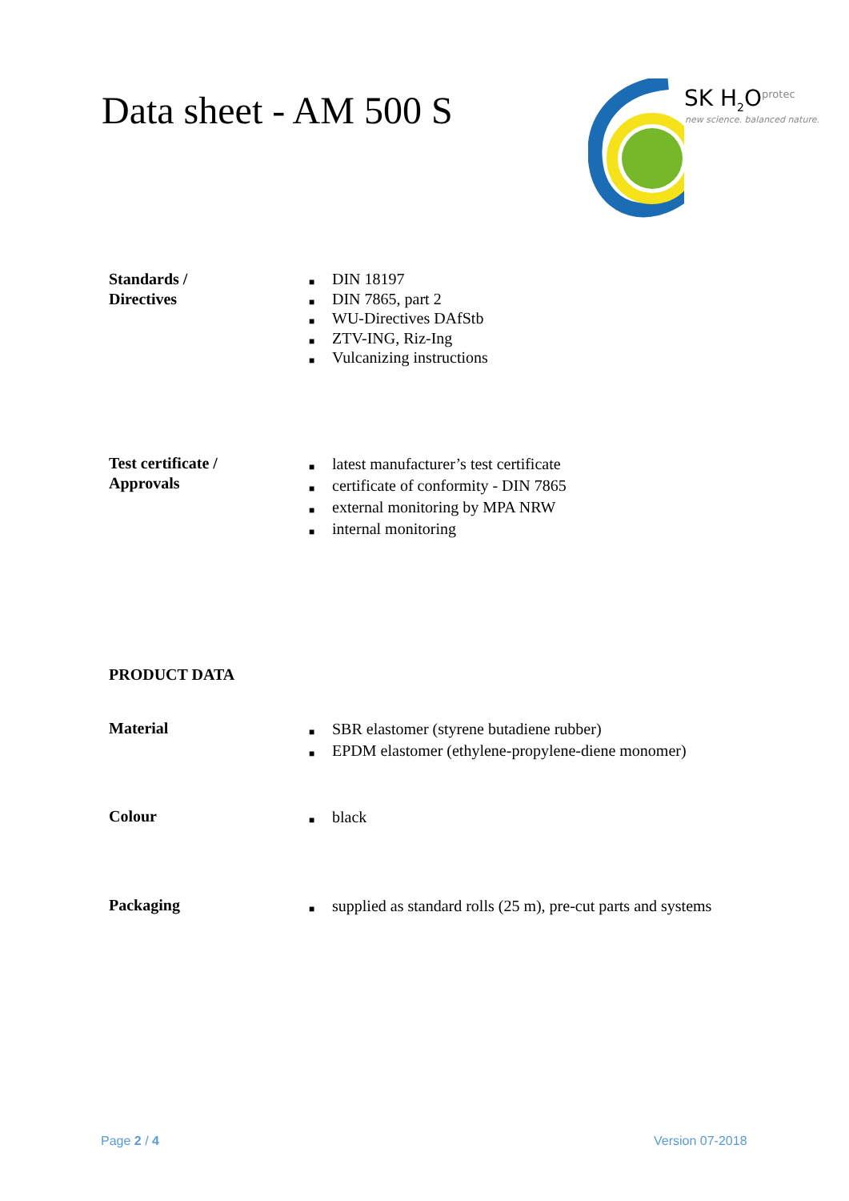Data sheet - AM 500 S
SK H<sub>2</sub>O<sup>protec</sup>
new science. balanced nature.
Standards /
Directives
■ DIN 18197
■ DIN 7865, part 2
■ WU-Directives DAfStb
■ ZTV-ING, Riz-Ing
■ Vulcanizing instructions
Test certificate /
Approvals
■ latest manufacturer’s test certificate
■ certificate of conformity - DIN 7865
■ external monitoring by MPA NRW
■ internal monitoring
PRODUCT DATA
Material
■ SBR elastomer (styrene butadiene rubber)
■ EPDM elastomer (ethylene-propylene-diene monomer)
Colour
■ black
Packaging
■ supplied as standard rolls (25 m), pre-cut parts and systems
Page 2 / 4 Version 07-2018